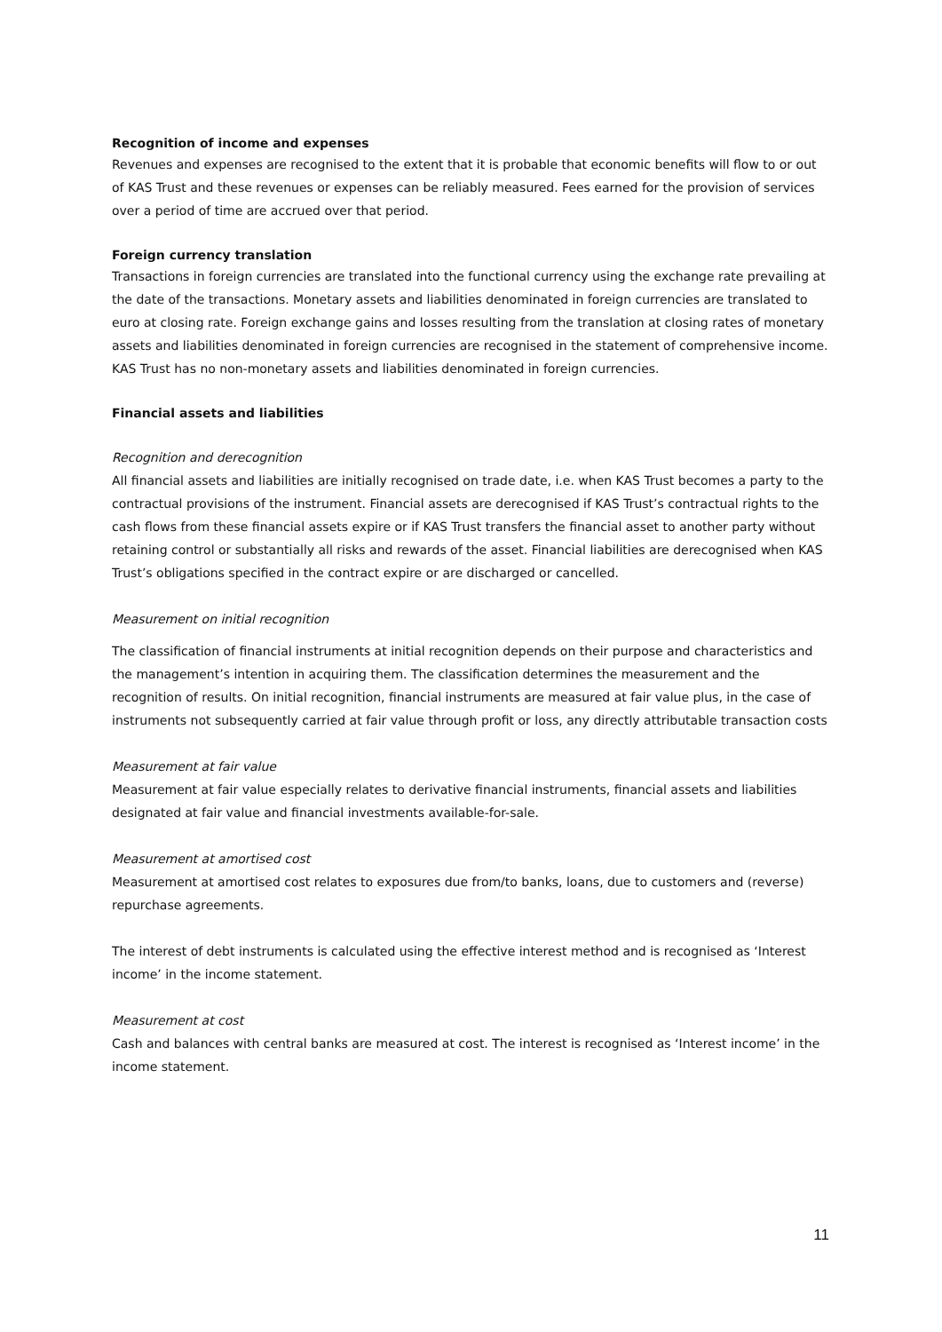Recognition of income and expenses
Revenues and expenses are recognised to the extent that it is probable that economic benefits will flow to or out of KAS Trust and these revenues or expenses can be reliably measured. Fees earned for the provision of services over a period of time are accrued over that period.
Foreign currency translation
Transactions in foreign currencies are translated into the functional currency using the exchange rate prevailing at the date of the transactions. Monetary assets and liabilities denominated in foreign currencies are translated to euro at closing rate. Foreign exchange gains and losses resulting from the translation at closing rates of monetary assets and liabilities denominated in foreign currencies are recognised in the statement of comprehensive income. KAS Trust has no non-monetary assets and liabilities denominated in foreign currencies.
Financial assets and liabilities
Recognition and derecognition
All financial assets and liabilities are initially recognised on trade date, i.e. when KAS Trust becomes a party to the contractual provisions of the instrument. Financial assets are derecognised if KAS Trust’s contractual rights to the cash flows from these financial assets expire or if KAS Trust transfers the financial asset to another party without retaining control or substantially all risks and rewards of the asset. Financial liabilities are derecognised when KAS Trust’s obligations specified in the contract expire or are discharged or cancelled.
Measurement on initial recognition
The classification of financial instruments at initial recognition depends on their purpose and characteristics and the management’s intention in acquiring them. The classification determines the measurement and the recognition of results. On initial recognition, financial instruments are measured at fair value plus, in the case of instruments not subsequently carried at fair value through profit or loss, any directly attributable transaction costs
Measurement at fair value
Measurement at fair value especially relates to derivative financial instruments, financial assets and liabilities designated at fair value and financial investments available-for-sale.
Measurement at amortised cost
Measurement at amortised cost relates to exposures due from/to banks, loans, due to customers and (reverse) repurchase agreements.
The interest of debt instruments is calculated using the effective interest method and is recognised as ‘Interest income’ in the income statement.
Measurement at cost
Cash and balances with central banks are measured at cost. The interest is recognised as ‘Interest income’ in the income statement.
11